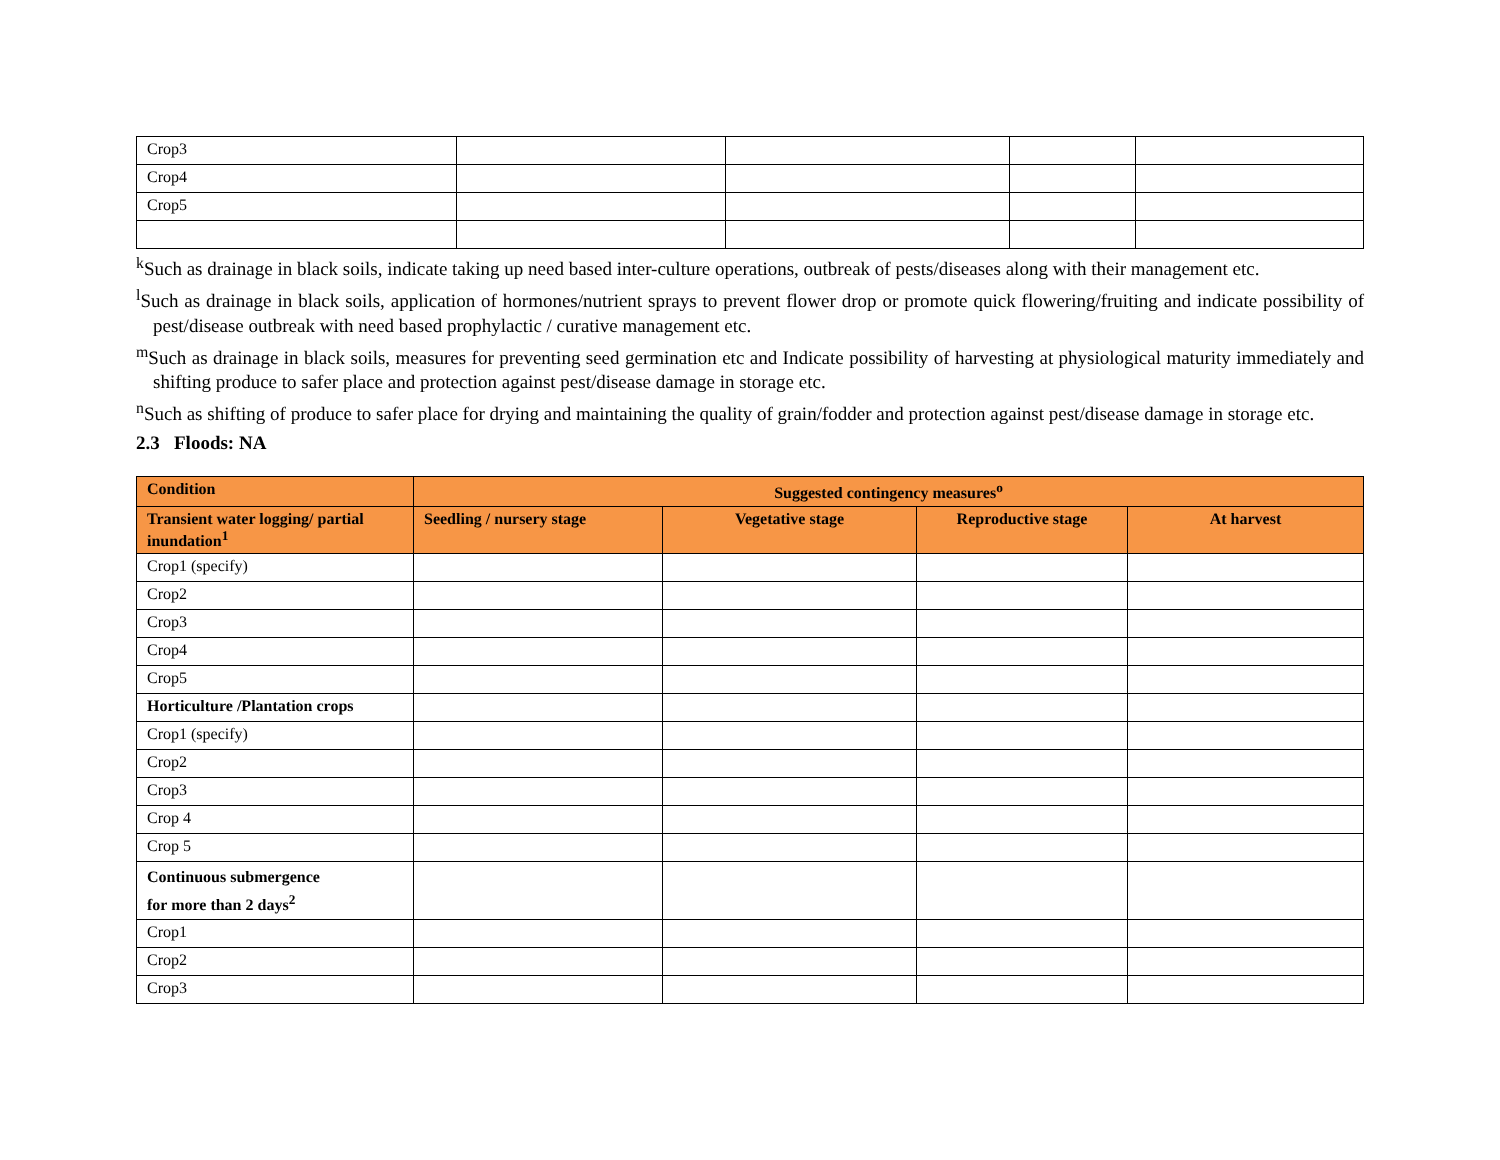| Crop3 | | | | |
| Crop4 | | | | |
| Crop5 | | | | |
<sup>k</sup> Such as drainage in black soils, indicate taking up need based inter-culture operations, outbreak of pests/diseases along with their management etc.
<sup>l</sup> Such as drainage in black soils, application of hormones/nutrient sprays to prevent flower drop or promote quick flowering/fruiting and indicate possibility of pest/disease outbreak with need based prophylactic / curative management etc.
<sup>m</sup> Such as drainage in black soils, measures for preventing seed germination etc and Indicate possibility of harvesting at physiological maturity immediately and shifting produce to safer place and protection against pest/disease damage in storage etc.
<sup>n</sup> Such as shifting of produce to safer place for drying and maintaining the quality of grain/fodder and protection against pest/disease damage in storage etc.
2.3 Floods: NA
| Condition | Suggested contingency measures<sup>o</sup> | | | |
| --- | --- | --- | --- | --- |
| Transient water logging/ partial inundation<sup>1</sup> | Seedling / nursery stage | Vegetative stage | Reproductive stage | At harvest |
| Crop1 (specify) | | | | |
| Crop2 | | | | |
| Crop3 | | | | |
| Crop4 | | | | |
| Crop5 | | | | |
| Horticulture /Plantation crops | | | | |
| Crop1 (specify) | | | | |
| Crop2 | | | | |
| Crop3 | | | | |
| Crop 4 | | | | |
| Crop 5 | | | | |
| Continuous submergence for more than 2 days<sup>2</sup> | | | | |
| Crop1 | | | | |
| Crop2 | | | | |
| Crop3 | | | | |